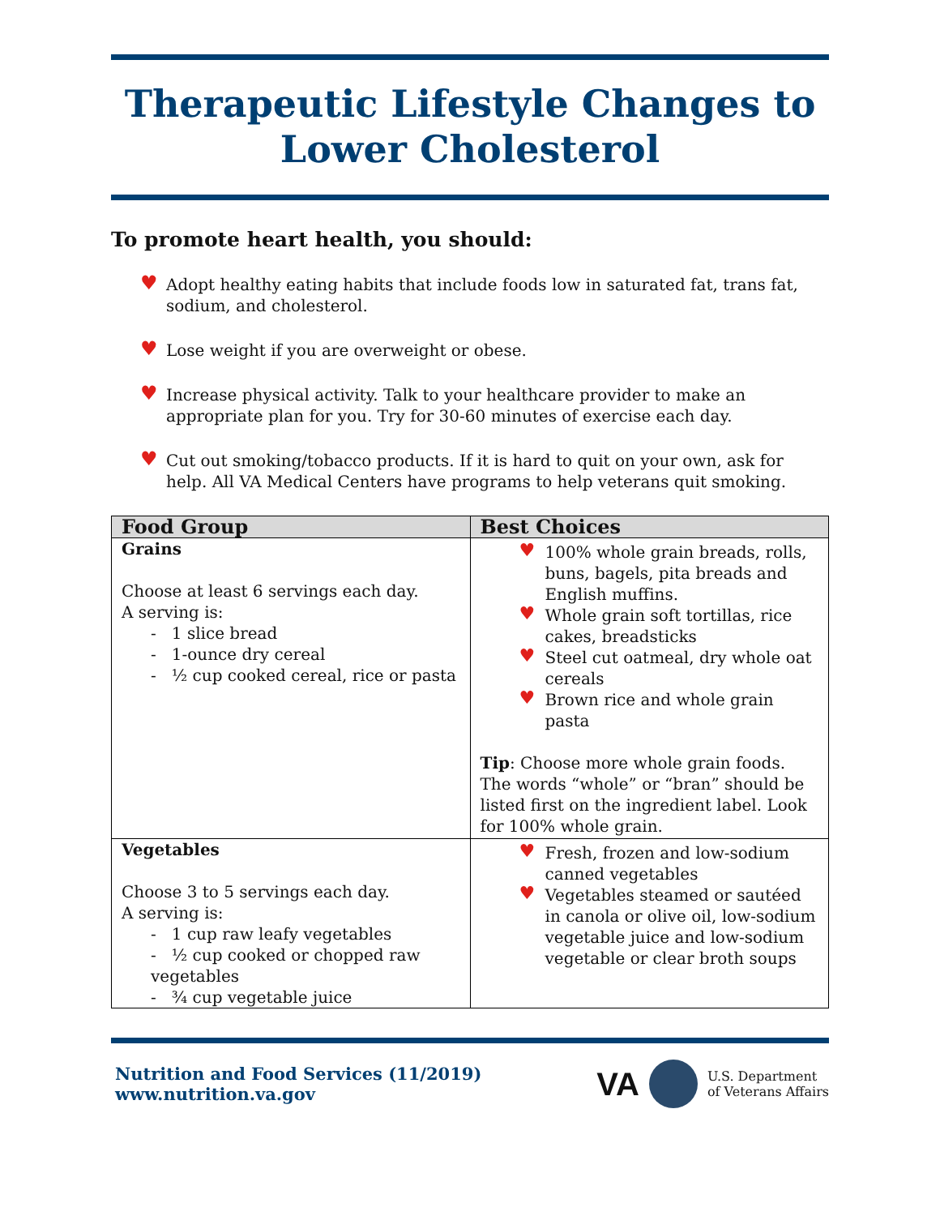Therapeutic Lifestyle Changes to Lower Cholesterol
To promote heart health, you should:
♥ Adopt healthy eating habits that include foods low in saturated fat, trans fat, sodium, and cholesterol.
♥ Lose weight if you are overweight or obese.
♥ Increase physical activity. Talk to your healthcare provider to make an appropriate plan for you. Try for 30-60 minutes of exercise each day.
♥ Cut out smoking/tobacco products. If it is hard to quit on your own, ask for help. All VA Medical Centers have programs to help veterans quit smoking.
| Food Group | Best Choices |
| --- | --- |
| Grains Choose at least 6 servings each day. A serving is: - 1 slice bread - 1-ounce dry cereal - ½ cup cooked cereal, rice or pasta | ♥ 100% whole grain breads, rolls, buns, bagels, pita breads and English muffins. ♥ Whole grain soft tortillas, rice cakes, breadsticks ♥ Steel cut oatmeal, dry whole oat cereals ♥ Brown rice and whole grain pasta Tip : Choose more whole grain foods. The words “whole” or “bran” should be listed first on the ingredient label. Look for 100% whole grain. |
| Vegetables Choose 3 to 5 servings each day. A serving is: - 1 cup raw leafy vegetables - ½ cup cooked or chopped raw vegetables - ¾ cup vegetable juice | ♥ Fresh, frozen and low-sodium canned vegetables ♥ Vegetables steamed or sautéed in canola or olive oil, low-sodium vegetable juice and low-sodium vegetable or clear broth soups |
Nutrition and Food Services (11/2019)
www.nutrition.va.gov
VA U.S. Department
of Veterans Affairs